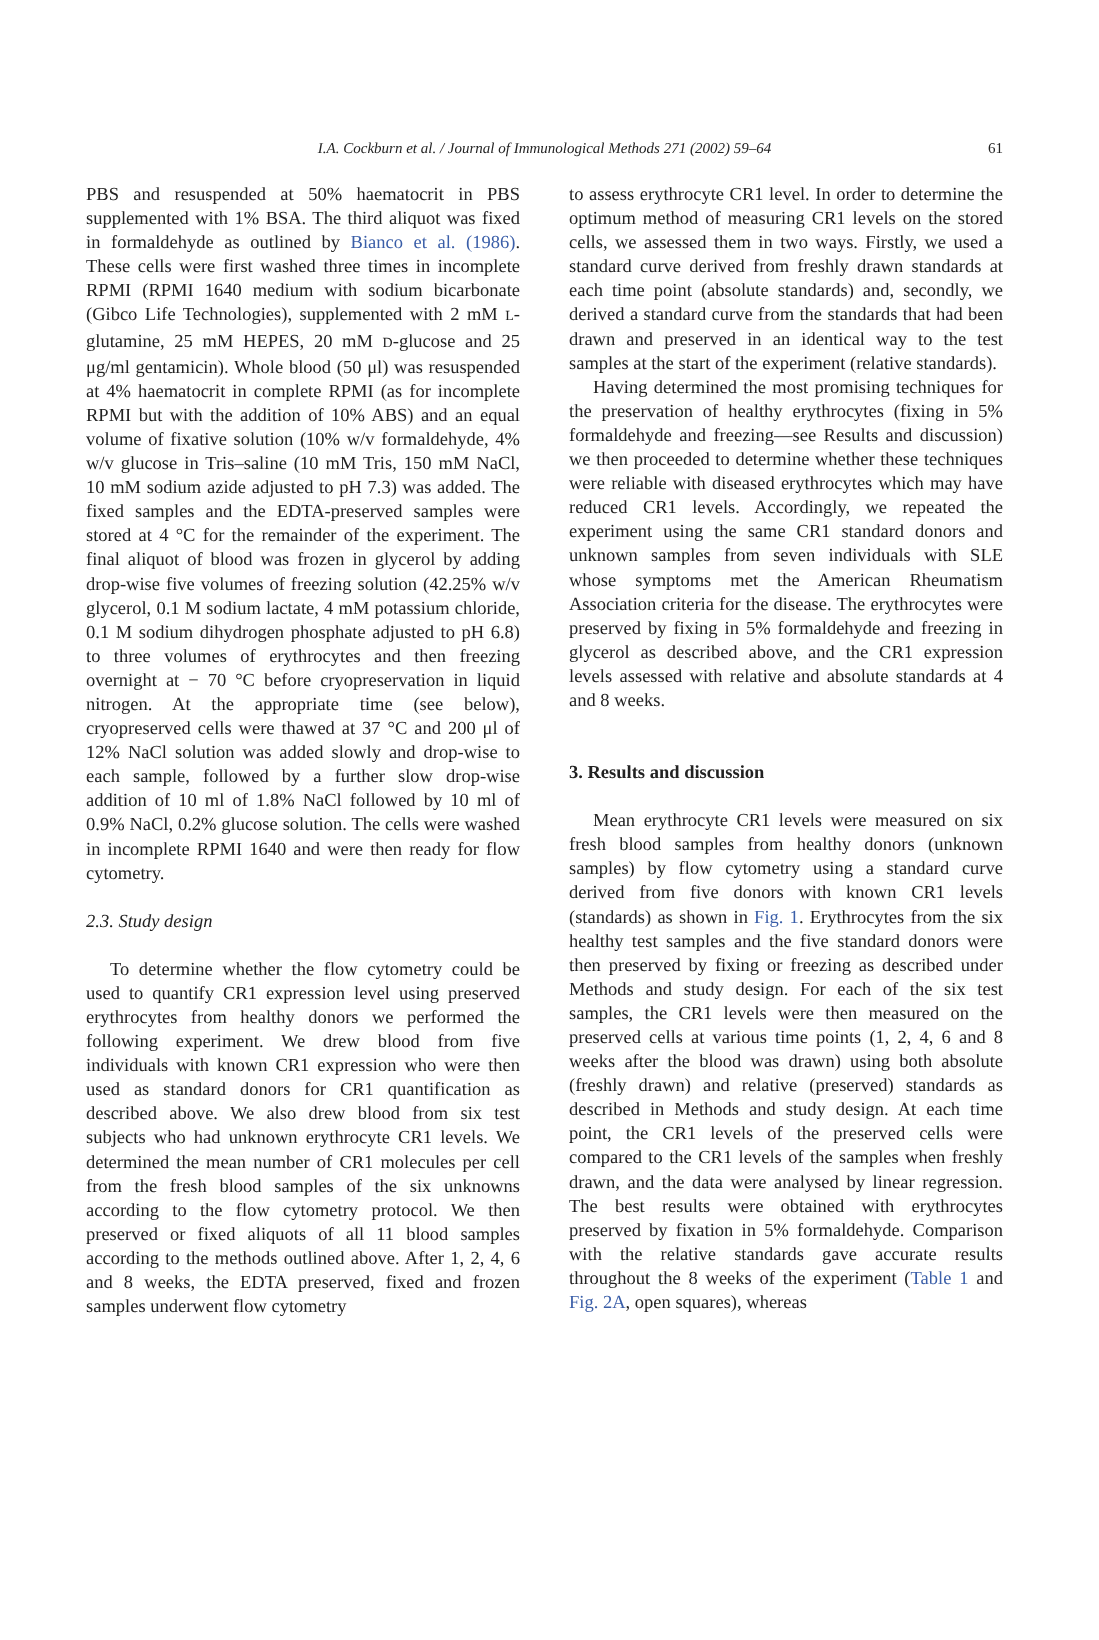I.A. Cockburn et al. / Journal of Immunological Methods 271 (2002) 59–64 61
PBS and resuspended at 50% haematocrit in PBS supplemented with 1% BSA. The third aliquot was fixed in formaldehyde as outlined by Bianco et al. (1986). These cells were first washed three times in incomplete RPMI (RPMI 1640 medium with sodium bicarbonate (Gibco Life Technologies), supplemented with 2 mM L-glutamine, 25 mM HEPES, 20 mM D-glucose and 25 μg/ml gentamicin). Whole blood (50 μl) was resuspended at 4% haematocrit in complete RPMI (as for incomplete RPMI but with the addition of 10% ABS) and an equal volume of fixative solution (10% w/v formaldehyde, 4% w/v glucose in Tris–saline (10 mM Tris, 150 mM NaCl, 10 mM sodium azide adjusted to pH 7.3) was added. The fixed samples and the EDTA-preserved samples were stored at 4 °C for the remainder of the experiment. The final aliquot of blood was frozen in glycerol by adding drop-wise five volumes of freezing solution (42.25% w/v glycerol, 0.1 M sodium lactate, 4 mM potassium chloride, 0.1 M sodium dihydrogen phosphate adjusted to pH 6.8) to three volumes of erythrocytes and then freezing overnight at − 70 °C before cryopreservation in liquid nitrogen. At the appropriate time (see below), cryopreserved cells were thawed at 37 °C and 200 μl of 12% NaCl solution was added slowly and drop-wise to each sample, followed by a further slow drop-wise addition of 10 ml of 1.8% NaCl followed by 10 ml of 0.9% NaCl, 0.2% glucose solution. The cells were washed in incomplete RPMI 1640 and were then ready for flow cytometry.
2.3. Study design
To determine whether the flow cytometry could be used to quantify CR1 expression level using preserved erythrocytes from healthy donors we performed the following experiment. We drew blood from five individuals with known CR1 expression who were then used as standard donors for CR1 quantification as described above. We also drew blood from six test subjects who had unknown erythrocyte CR1 levels. We determined the mean number of CR1 molecules per cell from the fresh blood samples of the six unknowns according to the flow cytometry protocol. We then preserved or fixed aliquots of all 11 blood samples according to the methods outlined above. After 1, 2, 4, 6 and 8 weeks, the EDTA preserved, fixed and frozen samples underwent flow cytometry
to assess erythrocyte CR1 level. In order to determine the optimum method of measuring CR1 levels on the stored cells, we assessed them in two ways. Firstly, we used a standard curve derived from freshly drawn standards at each time point (absolute standards) and, secondly, we derived a standard curve from the standards that had been drawn and preserved in an identical way to the test samples at the start of the experiment (relative standards).
Having determined the most promising techniques for the preservation of healthy erythrocytes (fixing in 5% formaldehyde and freezing—see Results and discussion) we then proceeded to determine whether these techniques were reliable with diseased erythrocytes which may have reduced CR1 levels. Accordingly, we repeated the experiment using the same CR1 standard donors and unknown samples from seven individuals with SLE whose symptoms met the American Rheumatism Association criteria for the disease. The erythrocytes were preserved by fixing in 5% formaldehyde and freezing in glycerol as described above, and the CR1 expression levels assessed with relative and absolute standards at 4 and 8 weeks.
3. Results and discussion
Mean erythrocyte CR1 levels were measured on six fresh blood samples from healthy donors (unknown samples) by flow cytometry using a standard curve derived from five donors with known CR1 levels (standards) as shown in Fig. 1. Erythrocytes from the six healthy test samples and the five standard donors were then preserved by fixing or freezing as described under Methods and study design. For each of the six test samples, the CR1 levels were then measured on the preserved cells at various time points (1, 2, 4, 6 and 8 weeks after the blood was drawn) using both absolute (freshly drawn) and relative (preserved) standards as described in Methods and study design. At each time point, the CR1 levels of the preserved cells were compared to the CR1 levels of the samples when freshly drawn, and the data were analysed by linear regression. The best results were obtained with erythrocytes preserved by fixation in 5% formaldehyde. Comparison with the relative standards gave accurate results throughout the 8 weeks of the experiment (Table 1 and Fig. 2A, open squares), whereas